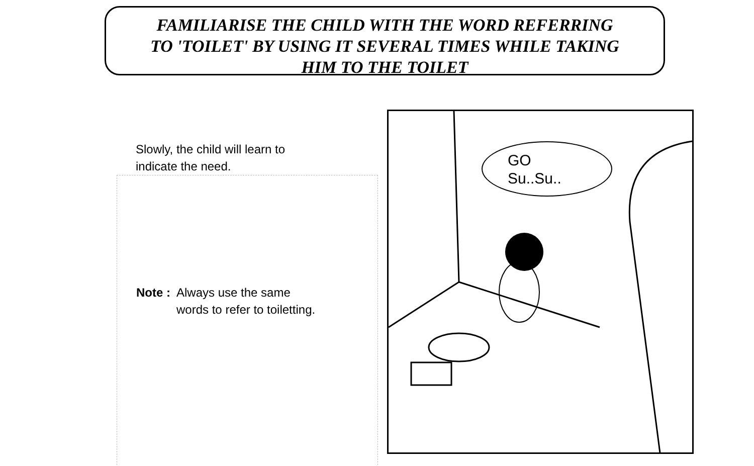FAMILIARISE THE CHILD WITH THE WORD REFERRING
TO 'TOILET' BY USING IT SEVERAL TIMES WHILE TAKING
HIM TO THE TOILET
Slowly, the child will learn to
indicate the need.
Note : Always use the same
words to refer to toiletting.
GO
Su..Su..